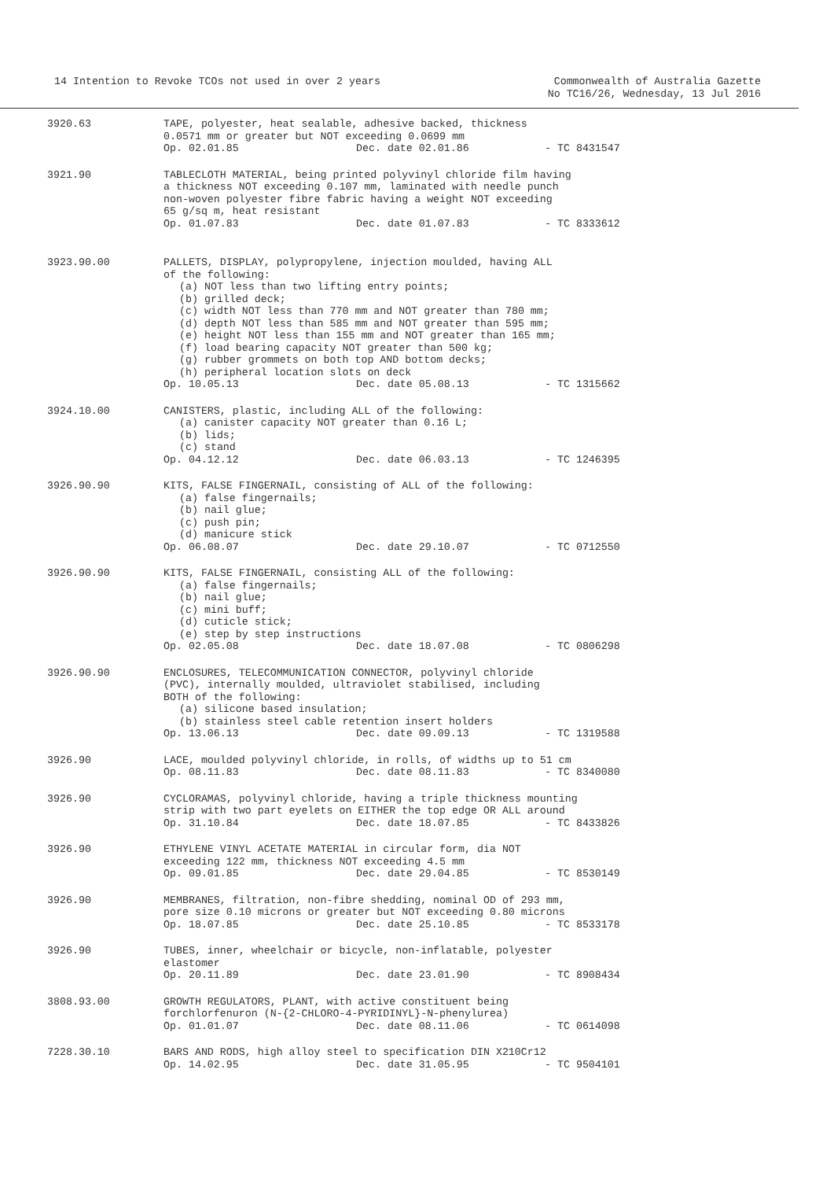14 Intention to Revoke TCOs not used in over 2 years
Commonwealth of Australia Gazette
No TC16/26, Wednesday, 13 Jul 2016
| 3920.63 | TAPE, polyester, heat sealable, adhesive backed, thickness 0.0571 mm or greater but NOT exceeding 0.0699 mm Op. 02.01.85 Dec. date 02.01.86 - TC 8431547 |
| 3921.90 | TABLECLOTH MATERIAL, being printed polyvinyl chloride film having a thickness NOT exceeding 0.107 mm, laminated with needle punch non-woven polyester fibre fabric having a weight NOT exceeding 65 g/sq m, heat resistant Op. 01.07.83 Dec. date 01.07.83 - TC 8333612 |
| 3923.90.00 | PALLETS, DISPLAY, polypropylene, injection moulded, having ALL of the following: (a) NOT less than two lifting entry points; (b) grilled deck; (c) width NOT less than 770 mm and NOT greater than 780 mm; (d) depth NOT less than 585 mm and NOT greater than 595 mm; (e) height NOT less than 155 mm and NOT greater than 165 mm; (f) load bearing capacity NOT greater than 500 kg; (g) rubber grommets on both top AND bottom decks; (h) peripheral location slots on deck Op. 10.05.13 Dec. date 05.08.13 - TC 1315662 |
| 3924.10.00 | CANISTERS, plastic, including ALL of the following: (a) canister capacity NOT greater than 0.16 L; (b) lids; (c) stand Op. 04.12.12 Dec. date 06.03.13 - TC 1246395 |
| 3926.90.90 | KITS, FALSE FINGERNAIL, consisting of ALL of the following: (a) false fingernails; (b) nail glue; (c) push pin; (d) manicure stick Op. 06.08.07 Dec. date 29.10.07 - TC 0712550 |
| 3926.90.90 | KITS, FALSE FINGERNAIL, consisting ALL of the following: (a) false fingernails; (b) nail glue; (c) mini buff; (d) cuticle stick; (e) step by step instructions Op. 02.05.08 Dec. date 18.07.08 - TC 0806298 |
| 3926.90.90 | ENCLOSURES, TELECOMMUNICATION CONNECTOR, polyvinyl chloride (PVC), internally moulded, ultraviolet stabilised, including BOTH of the following: (a) silicone based insulation; (b) stainless steel cable retention insert holders Op. 13.06.13 Dec. date 09.09.13 - TC 1319588 |
| 3926.90 | LACE, moulded polyvinyl chloride, in rolls, of widths up to 51 cm Op. 08.11.83 Dec. date 08.11.83 - TC 8340080 |
| 3926.90 | CYCLORAMAS, polyvinyl chloride, having a triple thickness mounting strip with two part eyelets on EITHER the top edge OR ALL around Op. 31.10.84 Dec. date 18.07.85 - TC 8433826 |
| 3926.90 | ETHYLENE VINYL ACETATE MATERIAL in circular form, dia NOT exceeding 122 mm, thickness NOT exceeding 4.5 mm Op. 09.01.85 Dec. date 29.04.85 - TC 8530149 |
| 3926.90 | MEMBRANES, filtration, non-fibre shedding, nominal OD of 293 mm, pore size 0.10 microns or greater but NOT exceeding 0.80 microns Op. 18.07.85 Dec. date 25.10.85 - TC 8533178 |
| 3926.90 | TUBES, inner, wheelchair or bicycle, non-inflatable, polyester elastomer Op. 20.11.89 Dec. date 23.01.90 - TC 8908434 |
| 3808.93.00 | GROWTH REGULATORS, PLANT, with active constituent being forchlorfenuron (N-{2-CHLORO-4-PYRIDINYL}-N-phenylurea) Op. 01.01.07 Dec. date 08.11.06 - TC 0614098 |
| 7228.30.10 | BARS AND RODS, high alloy steel to specification DIN X210Cr12 Op. 14.02.95 Dec. date 31.05.95 - TC 9504101 |